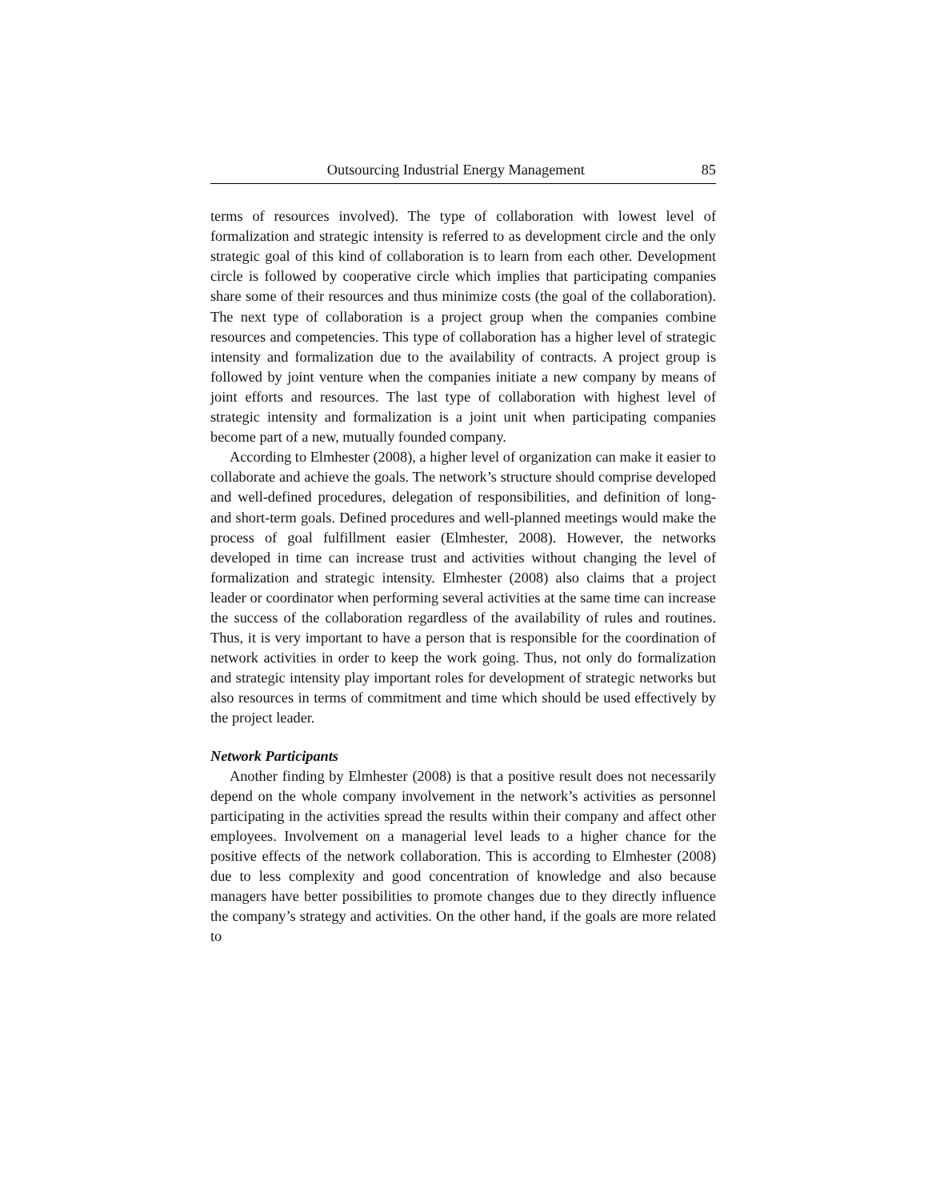Outsourcing Industrial Energy Management 85
terms of resources involved). The type of collaboration with lowest level of formalization and strategic intensity is referred to as development circle and the only strategic goal of this kind of collaboration is to learn from each other. Development circle is followed by cooperative circle which implies that participating companies share some of their resources and thus minimize costs (the goal of the collaboration). The next type of collaboration is a project group when the companies combine resources and competencies. This type of collaboration has a higher level of strategic intensity and formalization due to the availability of contracts. A project group is followed by joint venture when the companies initiate a new company by means of joint efforts and resources. The last type of collaboration with highest level of strategic intensity and formalization is a joint unit when participating companies become part of a new, mutually founded company.
According to Elmhester (2008), a higher level of organization can make it easier to collaborate and achieve the goals. The network’s structure should comprise developed and well-defined procedures, delegation of responsibilities, and definition of long- and short-term goals. Defined procedures and well-planned meetings would make the process of goal fulfillment easier (Elmhester, 2008). However, the networks developed in time can increase trust and activities without changing the level of formalization and strategic intensity. Elmhester (2008) also claims that a project leader or coordinator when performing several activities at the same time can increase the success of the collaboration regardless of the availability of rules and routines. Thus, it is very important to have a person that is responsible for the coordination of network activities in order to keep the work going. Thus, not only do formalization and strategic intensity play important roles for development of strategic networks but also resources in terms of commitment and time which should be used effectively by the project leader.
Network Participants
Another finding by Elmhester (2008) is that a positive result does not necessarily depend on the whole company involvement in the network’s activities as personnel participating in the activities spread the results within their company and affect other employees. Involvement on a managerial level leads to a higher chance for the positive effects of the network collaboration. This is according to Elmhester (2008) due to less complexity and good concentration of knowledge and also because managers have better possibilities to promote changes due to they directly influence the company’s strategy and activities. On the other hand, if the goals are more related to